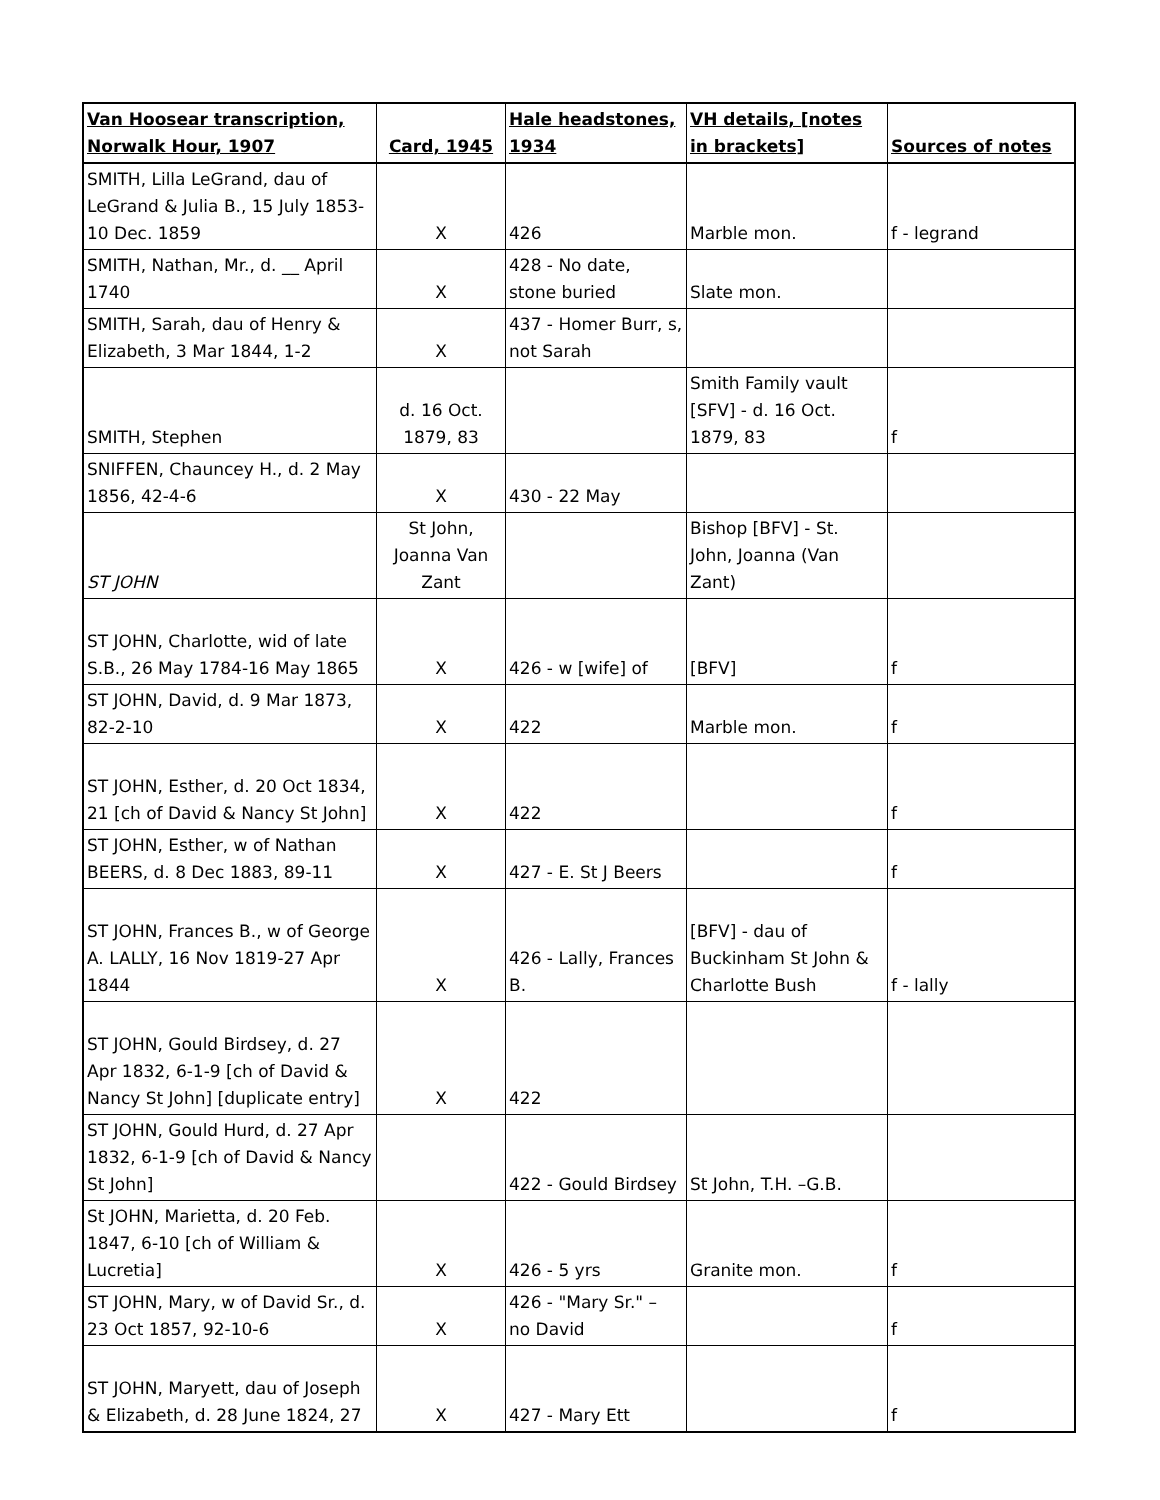| Van Hoosear transcription, Norwalk Hour, 1907 | Card, 1945 | Hale headstones, 1934 | VH details, [notes in brackets] | Sources of notes |
| --- | --- | --- | --- | --- |
| SMITH, Lilla LeGrand, dau of LeGrand & Julia B., 15 July 1853-10 Dec. 1859 | X | 426 | Marble mon. | f - legrand |
| SMITH, Nathan, Mr., d. __ April 1740 | X | 428 - No date, stone buried | Slate mon. | |
| SMITH, Sarah, dau of Henry & Elizabeth, 3 Mar 1844, 1-2 | X | 437 - Homer Burr, s, not Sarah | | |
| SMITH, Stephen | d. 16 Oct. 1879, 83 | | Smith Family vault [SFV] - d. 16 Oct. 1879, 83 | f |
| SNIFFEN, Chauncey H., d. 2 May 1856, 42-4-6 | X | 430 - 22 May | | |
| ST JOHN | St John, Joanna Van Zant | | Bishop [BFV] - St. John, Joanna (Van Zant) | |
| ST JOHN, Charlotte, wid of late S.B., 26 May 1784-16 May 1865 | X | 426 - w [wife] of | [BFV] | f |
| ST JOHN, David, d. 9 Mar 1873, 82-2-10 | X | 422 | Marble mon. | f |
| ST JOHN, Esther, d. 20 Oct 1834, 21 [ch of David & Nancy St John] | X | 422 | | f |
| ST JOHN, Esther, w of Nathan BEERS, d. 8 Dec 1883, 89-11 | X | 427 - E. St J Beers | | f |
| ST JOHN, Frances B., w of George A. LALLY, 16 Nov 1819-27 Apr 1844 | X | 426 - Lally, Frances B. | [BFV] - dau of Buckinham St John & Charlotte Bush | f - lally |
| ST JOHN, Gould Birdsey, d. 27 Apr 1832, 6-1-9 [ch of David & Nancy St John] [duplicate entry] | X | 422 | | |
| ST JOHN, Gould Hurd, d. 27 Apr 1832, 6-1-9 [ch of David & Nancy St John] | | 422 - Gould Birdsey | St John, T.H. –G.B. | |
| St JOHN, Marietta, d. 20 Feb. 1847, 6-10 [ch of William & Lucretia] | X | 426 - 5 yrs | Granite mon. | f |
| ST JOHN, Mary, w of David Sr., d. 23 Oct 1857, 92-10-6 | X | 426 - "Mary Sr." – no David | | f |
| ST JOHN, Maryett, dau of Joseph & Elizabeth, d. 28 June 1824, 27 | X | 427 - Mary Ett | | f |